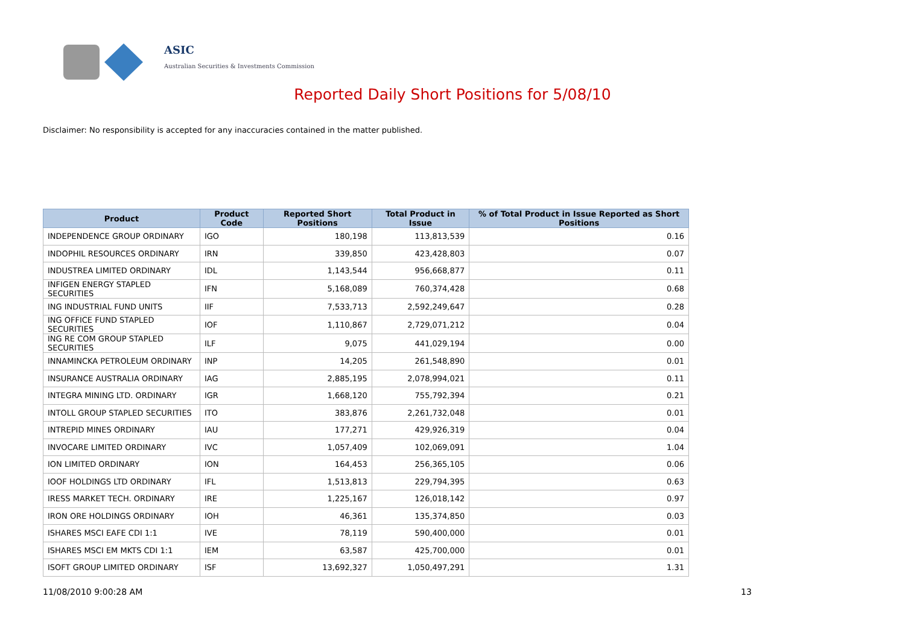ASIC
Australian Securities & Investments Commission
Reported Daily Short Positions for 5/08/10
Disclaimer: No responsibility is accepted for any inaccuracies contained in the matter published.
| Product | Product Code | Reported Short Positions | Total Product in Issue | % of Total Product in Issue Reported as Short Positions |
| --- | --- | --- | --- | --- |
| INDEPENDENCE GROUP ORDINARY | IGO | 180,198 | 113,813,539 | 0.16 |
| INDOPHIL RESOURCES ORDINARY | IRN | 339,850 | 423,428,803 | 0.07 |
| INDUSTREA LIMITED ORDINARY | IDL | 1,143,544 | 956,668,877 | 0.11 |
| INFIGEN ENERGY STAPLED SECURITIES | IFN | 5,168,089 | 760,374,428 | 0.68 |
| ING INDUSTRIAL FUND UNITS | IIF | 7,533,713 | 2,592,249,647 | 0.28 |
| ING OFFICE FUND STAPLED SECURITIES | IOF | 1,110,867 | 2,729,071,212 | 0.04 |
| ING RE COM GROUP STAPLED SECURITIES | ILF | 9,075 | 441,029,194 | 0.00 |
| INNAMINCKA PETROLEUM ORDINARY | INP | 14,205 | 261,548,890 | 0.01 |
| INSURANCE AUSTRALIA ORDINARY | IAG | 2,885,195 | 2,078,994,021 | 0.11 |
| INTEGRA MINING LTD. ORDINARY | IGR | 1,668,120 | 755,792,394 | 0.21 |
| INTOLL GROUP STAPLED SECURITIES | ITO | 383,876 | 2,261,732,048 | 0.01 |
| INTREPID MINES ORDINARY | IAU | 177,271 | 429,926,319 | 0.04 |
| INVOCARE LIMITED ORDINARY | IVC | 1,057,409 | 102,069,091 | 1.04 |
| ION LIMITED ORDINARY | ION | 164,453 | 256,365,105 | 0.06 |
| IOOF HOLDINGS LTD ORDINARY | IFL | 1,513,813 | 229,794,395 | 0.63 |
| IRESS MARKET TECH. ORDINARY | IRE | 1,225,167 | 126,018,142 | 0.97 |
| IRON ORE HOLDINGS ORDINARY | IOH | 46,361 | 135,374,850 | 0.03 |
| ISHARES MSCI EAFE CDI 1:1 | IVE | 78,119 | 590,400,000 | 0.01 |
| ISHARES MSCI EM MKTS CDI 1:1 | IEM | 63,587 | 425,700,000 | 0.01 |
| ISOFT GROUP LIMITED ORDINARY | ISF | 13,692,327 | 1,050,497,291 | 1.31 |
11/08/2010 9:00:28 AM 13